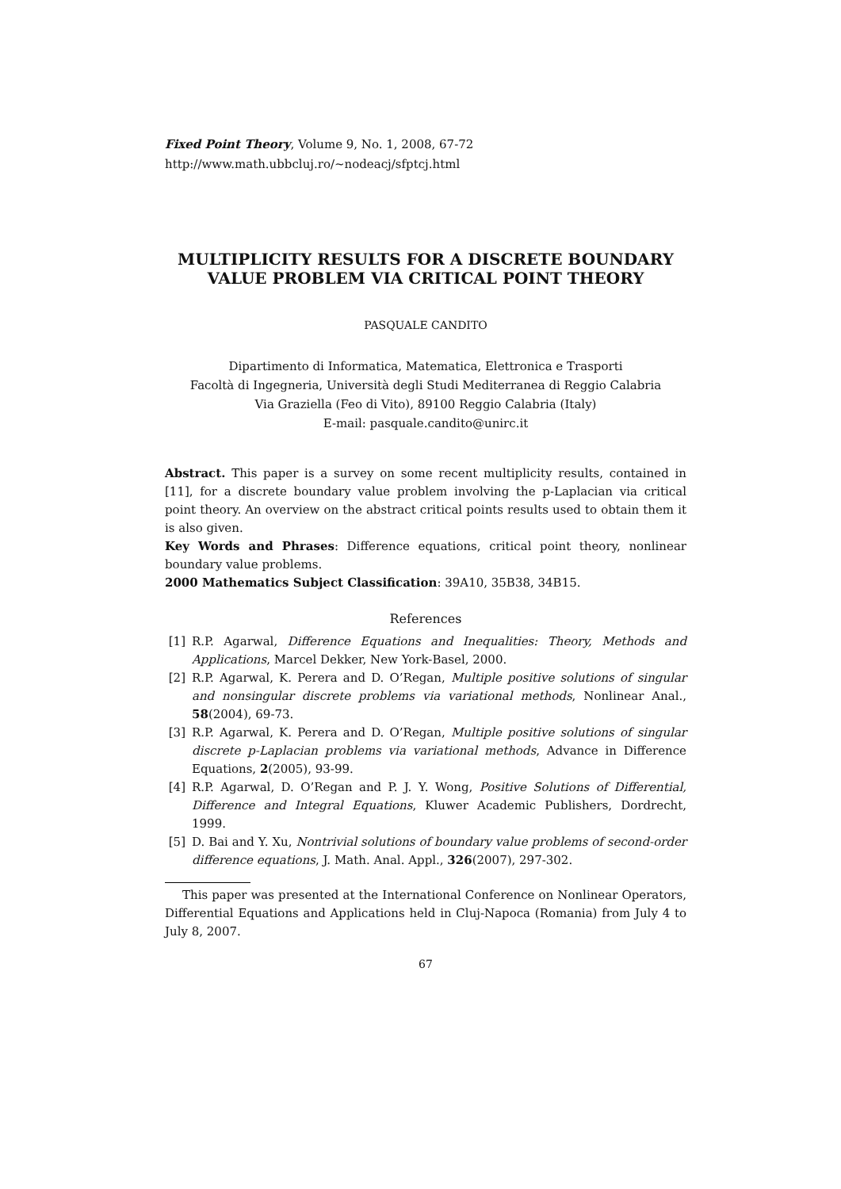Fixed Point Theory, Volume 9, No. 1, 2008, 67-72
http://www.math.ubbcluj.ro/~nodeacj/sfptcj.html
MULTIPLICITY RESULTS FOR A DISCRETE BOUNDARY VALUE PROBLEM VIA CRITICAL POINT THEORY
PASQUALE CANDITO
Dipartimento di Informatica, Matematica, Elettronica e Trasporti
Facoltà di Ingegneria, Università degli Studi Mediterranea di Reggio Calabria
Via Graziella (Feo di Vito), 89100 Reggio Calabria (Italy)
E-mail: pasquale.candito@unirc.it
Abstract. This paper is a survey on some recent multiplicity results, contained in [11], for a discrete boundary value problem involving the p-Laplacian via critical point theory. An overview on the abstract critical points results used to obtain them it is also given.
Key Words and Phrases: Difference equations, critical point theory, nonlinear boundary value problems.
2000 Mathematics Subject Classification: 39A10, 35B38, 34B15.
References
[1] R.P. Agarwal, Difference Equations and Inequalities: Theory, Methods and Applications, Marcel Dekker, New York-Basel, 2000.
[2] R.P. Agarwal, K. Perera and D. O’Regan, Multiple positive solutions of singular and nonsingular discrete problems via variational methods, Nonlinear Anal., 58(2004), 69-73.
[3] R.P. Agarwal, K. Perera and D. O’Regan, Multiple positive solutions of singular discrete p-Laplacian problems via variational methods, Advance in Difference Equations, 2(2005), 93-99.
[4] R.P. Agarwal, D. O’Regan and P. J. Y. Wong, Positive Solutions of Differential, Difference and Integral Equations, Kluwer Academic Publishers, Dordrecht, 1999.
[5] D. Bai and Y. Xu, Nontrivial solutions of boundary value problems of second-order difference equations, J. Math. Anal. Appl., 326(2007), 297-302.
This paper was presented at the International Conference on Nonlinear Operators, Differential Equations and Applications held in Cluj-Napoca (Romania) from July 4 to July 8, 2007.
67